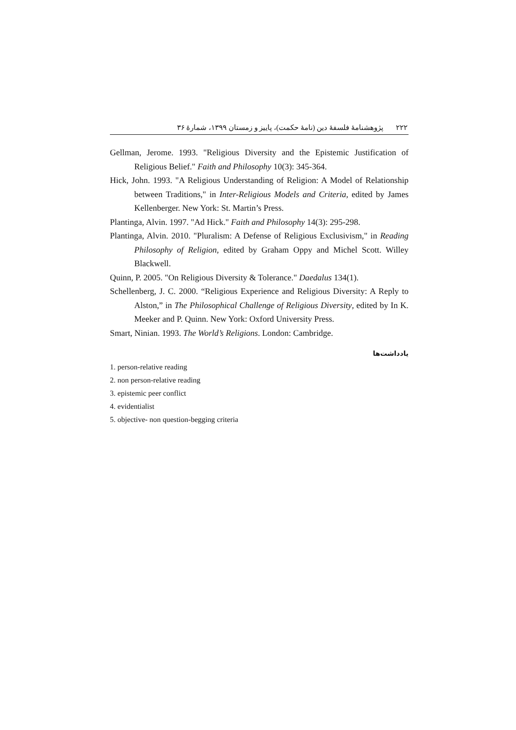۲۲۲ پژوهشنامهٔ فلسفهٔ دین (نامهٔ حکمت)، پاییز و زمستان ۱۳۹۹، شمارهٔ ۳۶
Gellman, Jerome. 1993. "Religious Diversity and the Epistemic Justification of Religious Belief." Faith and Philosophy 10(3): 345-364.
Hick, John. 1993. "A Religious Understanding of Religion: A Model of Relationship between Traditions," in Inter-Religious Models and Criteria, edited by James Kellenberger. New York: St. Martin’s Press.
Plantinga, Alvin. 1997. "Ad Hick." Faith and Philosophy 14(3): 295-298.
Plantinga, Alvin. 2010. "Pluralism: A Defense of Religious Exclusivism," in Reading Philosophy of Religion, edited by Graham Oppy and Michel Scott. Willey Blackwell.
Quinn, P. 2005. "On Religious Diversity & Tolerance." Daedalus 134(1).
Schellenberg, J. C. 2000. “Religious Experience and Religious Diversity: A Reply to Alston,” in The Philosophical Challenge of Religious Diversity, edited by In K. Meeker and P. Quinn. New York: Oxford University Press.
Smart, Ninian. 1993. The World’s Religions. London: Cambridge.
یادداشت‌ها
1. person-relative reading
2. non person-relative reading
3. epistemic peer conflict
4. evidentialist
5. objective- non question-begging criteria